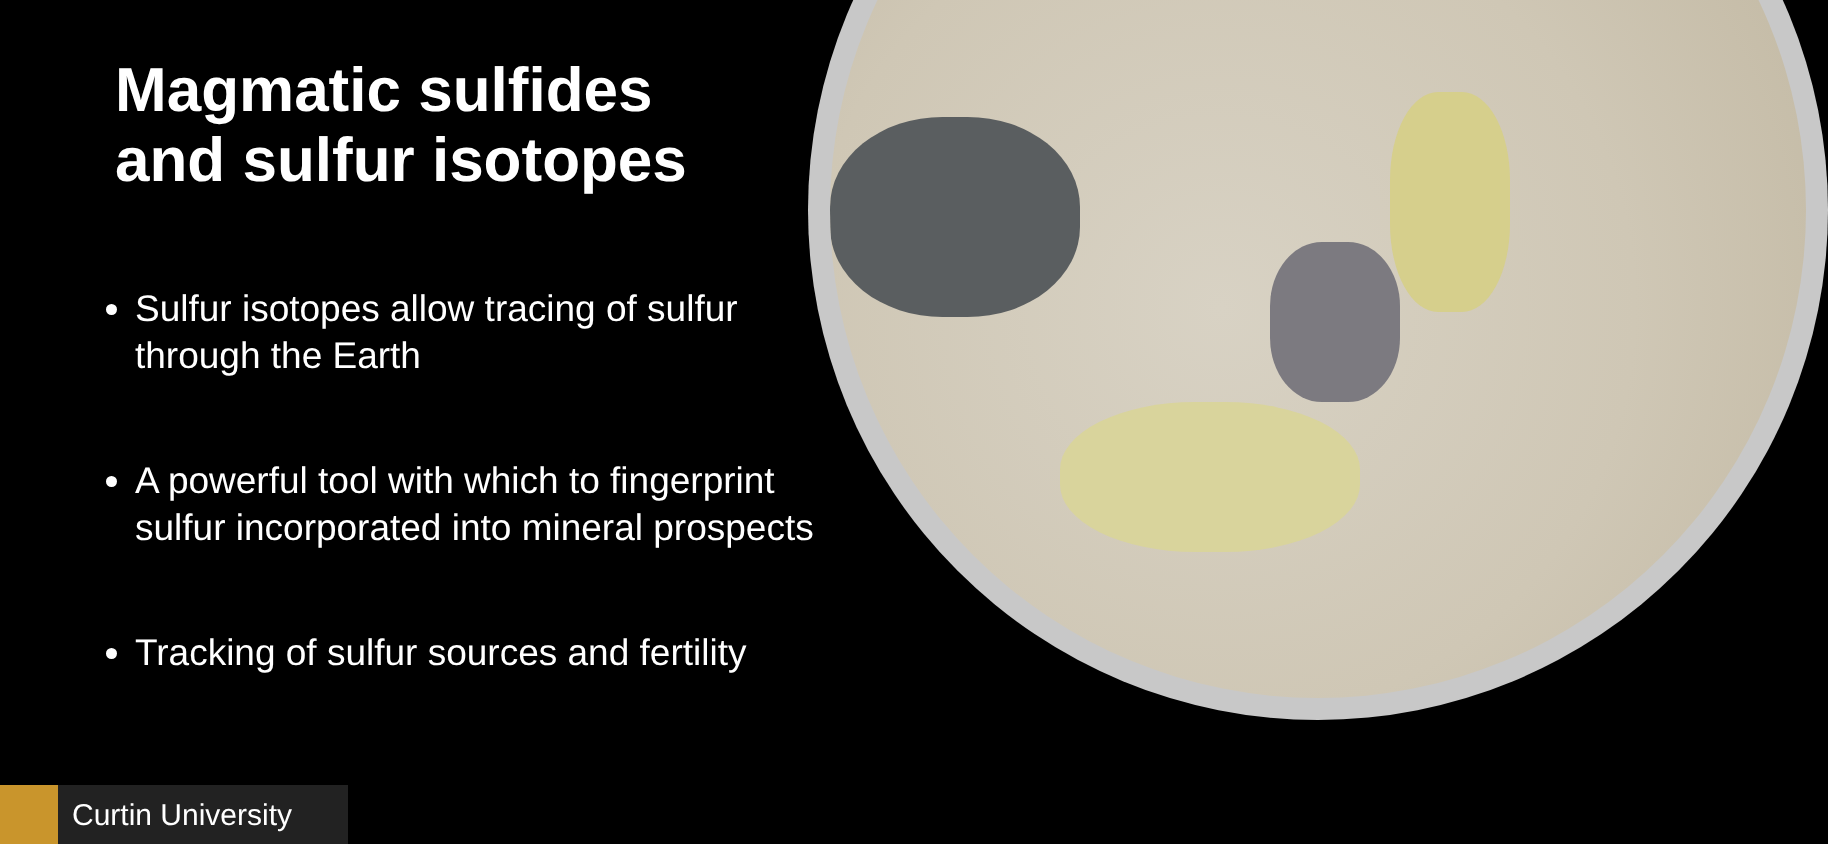Magmatic sulfides
and sulfur isotopes
Sulfur isotopes allow tracing of sulfur through the Earth
A powerful tool with which to fingerprint sulfur incorporated into mineral prospects
Tracking of sulfur sources and fertility
Curtin University